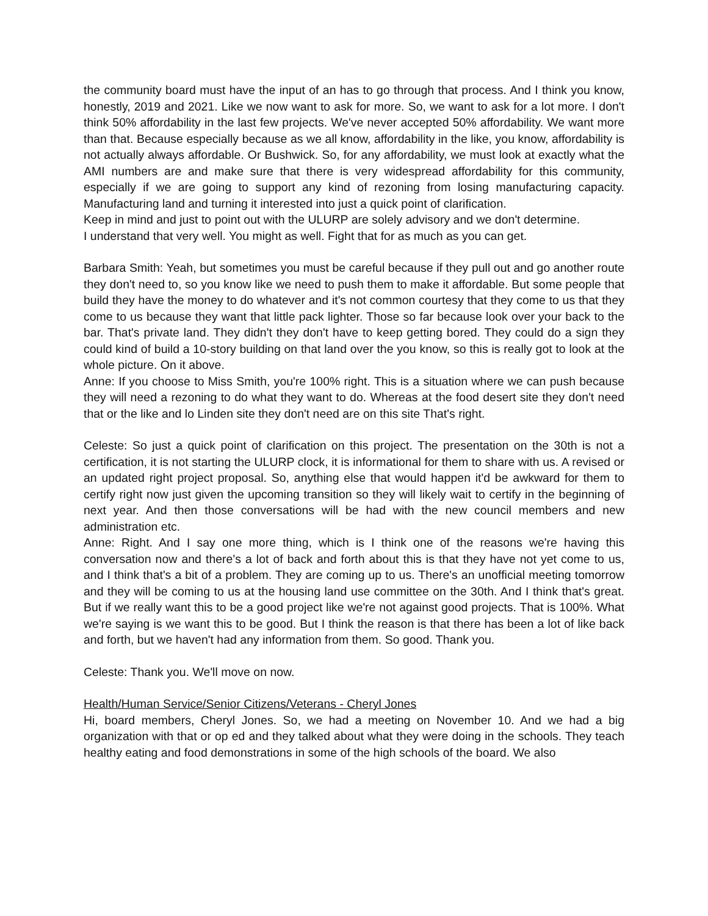the community board must have the input of an has to go through that process. And I think you know, honestly, 2019 and 2021. Like we now want to ask for more. So, we want to ask for a lot more. I don't think 50% affordability in the last few projects. We've never accepted 50% affordability. We want more than that. Because especially because as we all know, affordability in the like, you know, affordability is not actually always affordable. Or Bushwick. So, for any affordability, we must look at exactly what the AMI numbers are and make sure that there is very widespread affordability for this community, especially if we are going to support any kind of rezoning from losing manufacturing capacity. Manufacturing land and turning it interested into just a quick point of clarification.
Keep in mind and just to point out with the ULURP are solely advisory and we don't determine.
I understand that very well. You might as well. Fight that for as much as you can get.
Barbara Smith: Yeah, but sometimes you must be careful because if they pull out and go another route they don't need to, so you know like we need to push them to make it affordable. But some people that build they have the money to do whatever and it's not common courtesy that they come to us that they come to us because they want that little pack lighter. Those so far because look over your back to the bar. That's private land. They didn't they don't have to keep getting bored. They could do a sign they could kind of build a 10-story building on that land over the you know, so this is really got to look at the whole picture. On it above.
Anne: If you choose to Miss Smith, you're 100% right. This is a situation where we can push because they will need a rezoning to do what they want to do. Whereas at the food desert site they don't need that or the like and lo Linden site they don't need are on this site That's right.
Celeste: So just a quick point of clarification on this project. The presentation on the 30th is not a certification, it is not starting the ULURP clock, it is informational for them to share with us. A revised or an updated right project proposal. So, anything else that would happen it'd be awkward for them to certify right now just given the upcoming transition so they will likely wait to certify in the beginning of next year. And then those conversations will be had with the new council members and new administration etc.
Anne: Right. And I say one more thing, which is I think one of the reasons we're having this conversation now and there's a lot of back and forth about this is that they have not yet come to us, and I think that's a bit of a problem. They are coming up to us. There's an unofficial meeting tomorrow and they will be coming to us at the housing land use committee on the 30th. And I think that's great. But if we really want this to be a good project like we're not against good projects. That is 100%. What we're saying is we want this to be good. But I think the reason is that there has been a lot of like back and forth, but we haven't had any information from them. So good. Thank you.
Celeste: Thank you. We'll move on now.
Health/Human Service/Senior Citizens/Veterans - Cheryl Jones
Hi, board members, Cheryl Jones. So, we had a meeting on November 10. And we had a big organization with that or op ed and they talked about what they were doing in the schools. They teach healthy eating and food demonstrations in some of the high schools of the board. We also